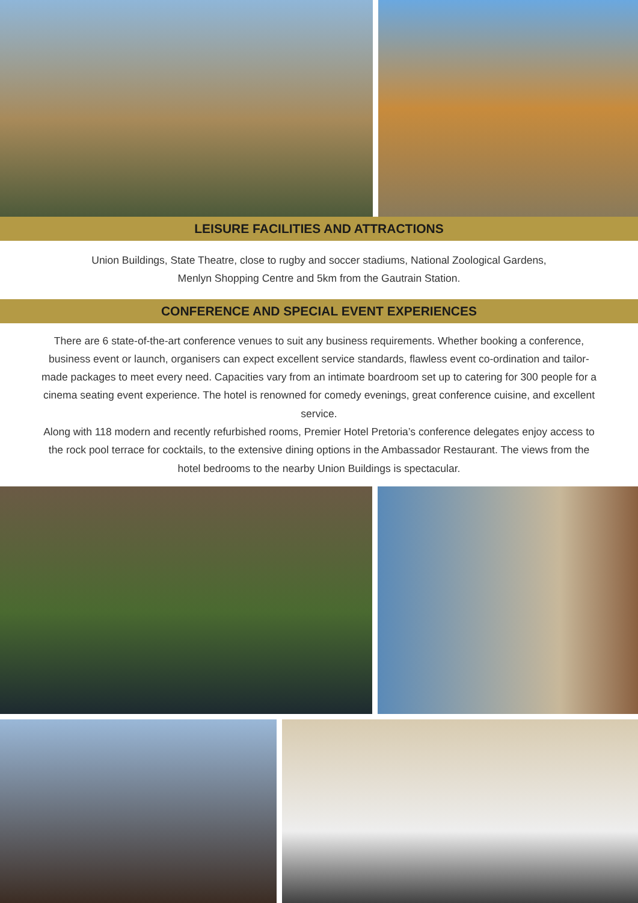LEISURE FACILITIES AND ATTRACTIONS
Union Buildings, State Theatre, close to rugby and soccer stadiums, National Zoological Gardens,
Menlyn Shopping Centre and 5km from the Gautrain Station.
CONFERENCE AND SPECIAL EVENT EXPERIENCES
There are 6 state-of-the-art conference venues to suit any business requirements. Whether booking a conference, business event or launch, organisers can expect excellent service standards, flawless event co-ordination and tailor-made packages to meet every need. Capacities vary from an intimate boardroom set up to catering for 300 people for a cinema seating event experience. The hotel is renowned for comedy evenings, great conference cuisine, and excellent service.
Along with 118 modern and recently refurbished rooms, Premier Hotel Pretoria’s conference delegates enjoy access to the rock pool terrace for cocktails, to the extensive dining options in the Ambassador Restaurant. The views from the hotel bedrooms to the nearby Union Buildings is spectacular.